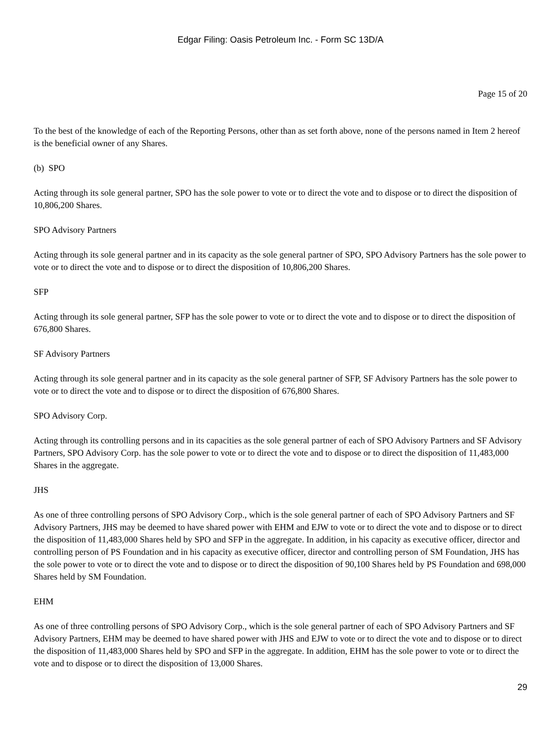Edgar Filing: Oasis Petroleum Inc. - Form SC 13D/A
Page 15 of 20
To the best of the knowledge of each of the Reporting Persons, other than as set forth above, none of the persons named in Item 2 hereof is the beneficial owner of any Shares.
(b) SPO
Acting through its sole general partner, SPO has the sole power to vote or to direct the vote and to dispose or to direct the disposition of 10,806,200 Shares.
SPO Advisory Partners
Acting through its sole general partner and in its capacity as the sole general partner of SPO, SPO Advisory Partners has the sole power to vote or to direct the vote and to dispose or to direct the disposition of 10,806,200 Shares.
SFP
Acting through its sole general partner, SFP has the sole power to vote or to direct the vote and to dispose or to direct the disposition of 676,800 Shares.
SF Advisory Partners
Acting through its sole general partner and in its capacity as the sole general partner of SFP, SF Advisory Partners has the sole power to vote or to direct the vote and to dispose or to direct the disposition of 676,800 Shares.
SPO Advisory Corp.
Acting through its controlling persons and in its capacities as the sole general partner of each of SPO Advisory Partners and SF Advisory Partners, SPO Advisory Corp. has the sole power to vote or to direct the vote and to dispose or to direct the disposition of 11,483,000 Shares in the aggregate.
JHS
As one of three controlling persons of SPO Advisory Corp., which is the sole general partner of each of SPO Advisory Partners and SF Advisory Partners, JHS may be deemed to have shared power with EHM and EJW to vote or to direct the vote and to dispose or to direct the disposition of 11,483,000 Shares held by SPO and SFP in the aggregate. In addition, in his capacity as executive officer, director and controlling person of PS Foundation and in his capacity as executive officer, director and controlling person of SM Foundation, JHS has the sole power to vote or to direct the vote and to dispose or to direct the disposition of 90,100 Shares held by PS Foundation and 698,000 Shares held by SM Foundation.
EHM
As one of three controlling persons of SPO Advisory Corp., which is the sole general partner of each of SPO Advisory Partners and SF Advisory Partners, EHM may be deemed to have shared power with JHS and EJW to vote or to direct the vote and to dispose or to direct the disposition of 11,483,000 Shares held by SPO and SFP in the aggregate. In addition, EHM has the sole power to vote or to direct the vote and to dispose or to direct the disposition of 13,000 Shares.
29